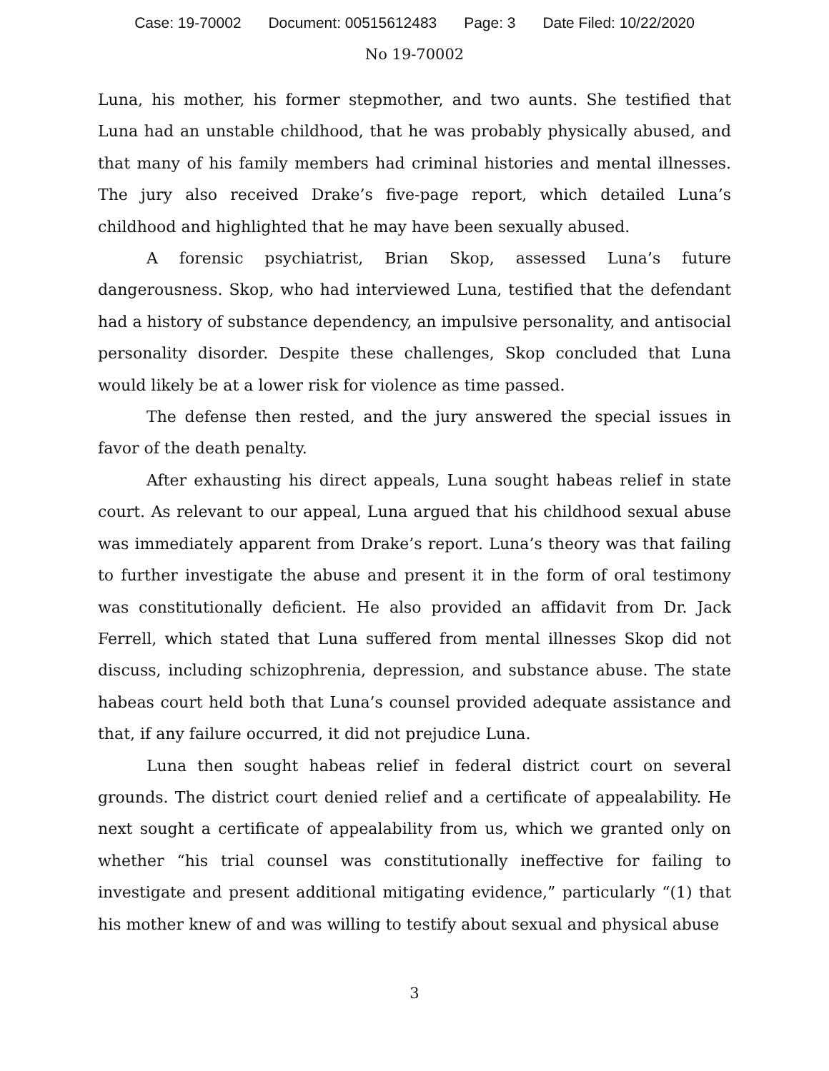Case: 19-70002 Document: 00515612483 Page: 3 Date Filed: 10/22/2020
No 19-70002
Luna, his mother, his former stepmother, and two aunts. She testified that Luna had an unstable childhood, that he was probably physically abused, and that many of his family members had criminal histories and mental illnesses. The jury also received Drake’s five-page report, which detailed Luna’s childhood and highlighted that he may have been sexually abused.
A forensic psychiatrist, Brian Skop, assessed Luna’s future dangerousness. Skop, who had interviewed Luna, testified that the defendant had a history of substance dependency, an impulsive personality, and antisocial personality disorder. Despite these challenges, Skop concluded that Luna would likely be at a lower risk for violence as time passed.
The defense then rested, and the jury answered the special issues in favor of the death penalty.
After exhausting his direct appeals, Luna sought habeas relief in state court. As relevant to our appeal, Luna argued that his childhood sexual abuse was immediately apparent from Drake’s report. Luna’s theory was that failing to further investigate the abuse and present it in the form of oral testimony was constitutionally deficient. He also provided an affidavit from Dr. Jack Ferrell, which stated that Luna suffered from mental illnesses Skop did not discuss, including schizophrenia, depression, and substance abuse. The state habeas court held both that Luna’s counsel provided adequate assistance and that, if any failure occurred, it did not prejudice Luna.
Luna then sought habeas relief in federal district court on several grounds. The district court denied relief and a certificate of appealability. He next sought a certificate of appealability from us, which we granted only on whether “his trial counsel was constitutionally ineffective for failing to investigate and present additional mitigating evidence,” particularly “(1) that his mother knew of and was willing to testify about sexual and physical abuse
3